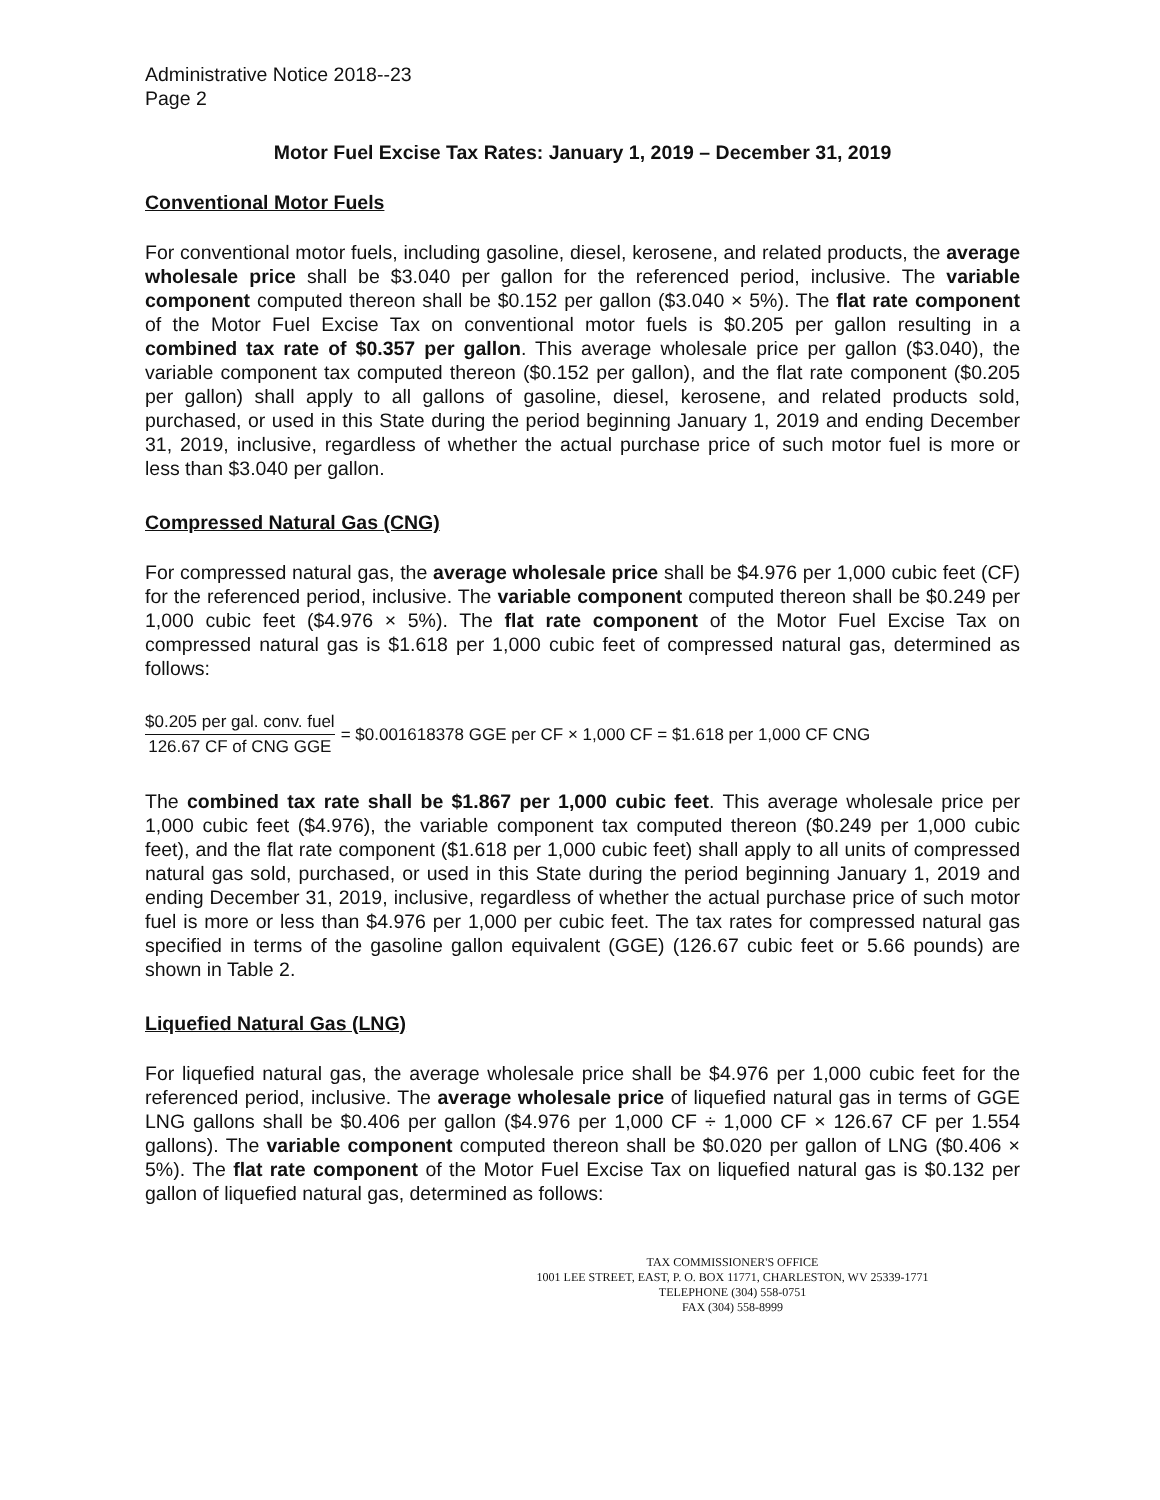Administrative Notice 2018--23
Page 2
Motor Fuel Excise Tax Rates: January 1, 2019 – December 31, 2019
Conventional Motor Fuels
For conventional motor fuels, including gasoline, diesel, kerosene, and related products, the average wholesale price shall be $3.040 per gallon for the referenced period, inclusive. The variable component computed thereon shall be $0.152 per gallon ($3.040 × 5%). The flat rate component of the Motor Fuel Excise Tax on conventional motor fuels is $0.205 per gallon resulting in a combined tax rate of $0.357 per gallon. This average wholesale price per gallon ($3.040), the variable component tax computed thereon ($0.152 per gallon), and the flat rate component ($0.205 per gallon) shall apply to all gallons of gasoline, diesel, kerosene, and related products sold, purchased, or used in this State during the period beginning January 1, 2019 and ending December 31, 2019, inclusive, regardless of whether the actual purchase price of such motor fuel is more or less than $3.040 per gallon.
Compressed Natural Gas (CNG)
For compressed natural gas, the average wholesale price shall be $4.976 per 1,000 cubic feet (CF) for the referenced period, inclusive. The variable component computed thereon shall be $0.249 per 1,000 cubic feet ($4.976 × 5%). The flat rate component of the Motor Fuel Excise Tax on compressed natural gas is $1.618 per 1,000 cubic feet of compressed natural gas, determined as follows:
$0.205 per gal. conv. fuel 126.67 CF of CNG GGE = $0.001618378 GGE per CF × 1,000 CF = $1.618 per 1,000 CF CNG
The combined tax rate shall be $1.867 per 1,000 cubic feet. This average wholesale price per 1,000 cubic feet ($4.976), the variable component tax computed thereon ($0.249 per 1,000 cubic feet), and the flat rate component ($1.618 per 1,000 cubic feet) shall apply to all units of compressed natural gas sold, purchased, or used in this State during the period beginning January 1, 2019 and ending December 31, 2019, inclusive, regardless of whether the actual purchase price of such motor fuel is more or less than $4.976 per 1,000 per cubic feet. The tax rates for compressed natural gas specified in terms of the gasoline gallon equivalent (GGE) (126.67 cubic feet or 5.66 pounds) are shown in Table 2.
Liquefied Natural Gas (LNG)
For liquefied natural gas, the average wholesale price shall be $4.976 per 1,000 cubic feet for the referenced period, inclusive. The average wholesale price of liquefied natural gas in terms of GGE LNG gallons shall be $0.406 per gallon ($4.976 per 1,000 CF ÷ 1,000 CF × 126.67 CF per 1.554 gallons). The variable component computed thereon shall be $0.020 per gallon of LNG ($0.406 × 5%). The flat rate component of the Motor Fuel Excise Tax on liquefied natural gas is $0.132 per gallon of liquefied natural gas, determined as follows:
TAX COMMISSIONER'S OFFICE
1001 LEE STREET, EAST, P. O. BOX 11771, CHARLESTON, WV 25339-1771
TELEPHONE (304) 558-0751
FAX (304) 558-8999